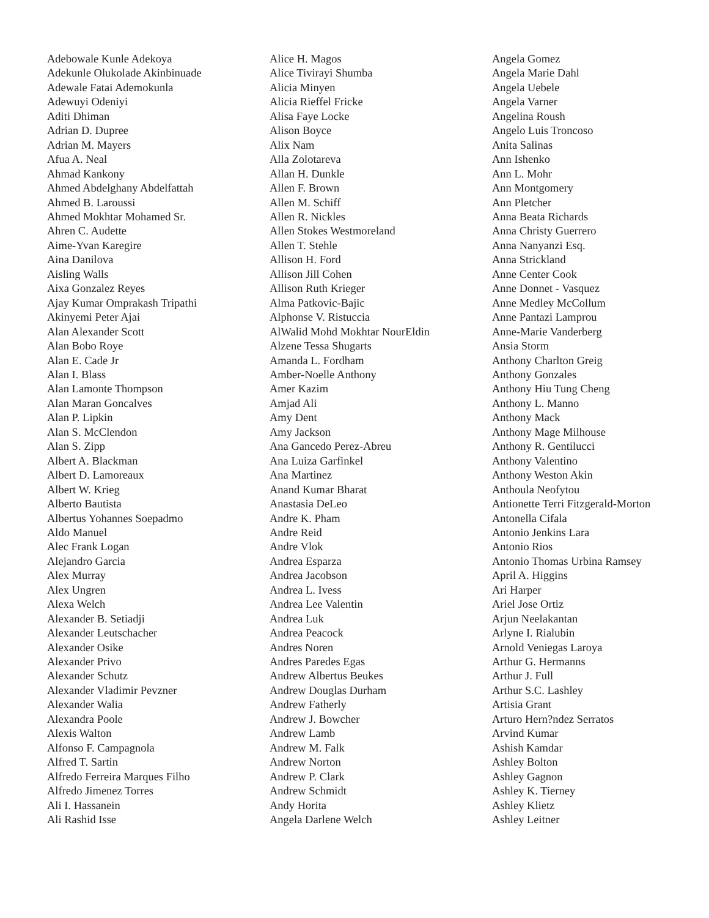Adebowale Kunle Adekoya
Adekunle Olukolade Akinbinuade
Adewale Fatai Ademokunla
Adewuyi Odeniyi
Aditi Dhiman
Adrian D. Dupree
Adrian M. Mayers
Afua A. Neal
Ahmad Kankony
Ahmed Abdelghany Abdelfattah
Ahmed B. Laroussi
Ahmed Mokhtar Mohamed Sr.
Ahren C. Audette
Aime-Yvan Karegire
Aina Danilova
Aisling Walls
Aixa Gonzalez Reyes
Ajay Kumar Omprakash Tripathi
Akinyemi Peter Ajai
Alan Alexander Scott
Alan Bobo Roye
Alan E. Cade Jr
Alan I. Blass
Alan Lamonte Thompson
Alan Maran Goncalves
Alan P. Lipkin
Alan S. McClendon
Alan S. Zipp
Albert A. Blackman
Albert D. Lamoreaux
Albert W. Krieg
Alberto Bautista
Albertus Yohannes Soepadmo
Aldo Manuel
Alec Frank Logan
Alejandro Garcia
Alex Murray
Alex Ungren
Alexa Welch
Alexander B. Setiadji
Alexander Leutschacher
Alexander Osike
Alexander Privo
Alexander Schutz
Alexander Vladimir Pevzner
Alexander Walia
Alexandra Poole
Alexis Walton
Alfonso F. Campagnola
Alfred T. Sartin
Alfredo Ferreira Marques Filho
Alfredo Jimenez Torres
Ali I. Hassanein
Ali Rashid Isse
Alice H. Magos
Alice Tivirayi Shumba
Alicia Minyen
Alicia Rieffel Fricke
Alisa Faye Locke
Alison Boyce
Alix Nam
Alla Zolotareva
Allan H. Dunkle
Allen F. Brown
Allen M. Schiff
Allen R. Nickles
Allen Stokes Westmoreland
Allen T. Stehle
Allison H. Ford
Allison Jill Cohen
Allison Ruth Krieger
Alma Patkovic-Bajic
Alphonse V. Ristuccia
AlWalid Mohd Mokhtar NourEldin
Alzene Tessa Shugarts
Amanda L. Fordham
Amber-Noelle Anthony
Amer Kazim
Amjad Ali
Amy Dent
Amy Jackson
Ana Gancedo Perez-Abreu
Ana Luiza Garfinkel
Ana Martinez
Anand Kumar Bharat
Anastasia DeLeo
Andre K. Pham
Andre Reid
Andre Vlok
Andrea Esparza
Andrea Jacobson
Andrea L. Ivess
Andrea Lee Valentin
Andrea Luk
Andrea Peacock
Andres Noren
Andres Paredes Egas
Andrew Albertus Beukes
Andrew Douglas Durham
Andrew Fatherly
Andrew J. Bowcher
Andrew Lamb
Andrew M. Falk
Andrew Norton
Andrew P. Clark
Andrew Schmidt
Andy Horita
Angela Darlene Welch
Angela Gomez
Angela Marie Dahl
Angela Uebele
Angela Varner
Angelina Roush
Angelo Luis Troncoso
Anita Salinas
Ann Ishenko
Ann L. Mohr
Ann Montgomery
Ann Pletcher
Anna Beata Richards
Anna Christy Guerrero
Anna Nanyanzi Esq.
Anna Strickland
Anne Center Cook
Anne Donnet - Vasquez
Anne Medley McCollum
Anne Pantazi Lamprou
Anne-Marie Vanderberg
Ansia Storm
Anthony Charlton Greig
Anthony Gonzales
Anthony Hiu Tung Cheng
Anthony L. Manno
Anthony Mack
Anthony Mage Milhouse
Anthony R. Gentilucci
Anthony Valentino
Anthony Weston Akin
Anthoula Neofytou
Antionette Terri Fitzgerald-Morton
Antonella Cifala
Antonio Jenkins Lara
Antonio Rios
Antonio Thomas Urbina Ramsey
April A. Higgins
Ari Harper
Ariel Jose Ortiz
Arjun Neelakantan
Arlyne I. Rialubin
Arnold Veniegas Laroya
Arthur G. Hermanns
Arthur J. Full
Arthur S.C. Lashley
Artisia Grant
Arturo Hern?ndez Serratos
Arvind Kumar
Ashish Kamdar
Ashley Bolton
Ashley Gagnon
Ashley K. Tierney
Ashley Klietz
Ashley Leitner